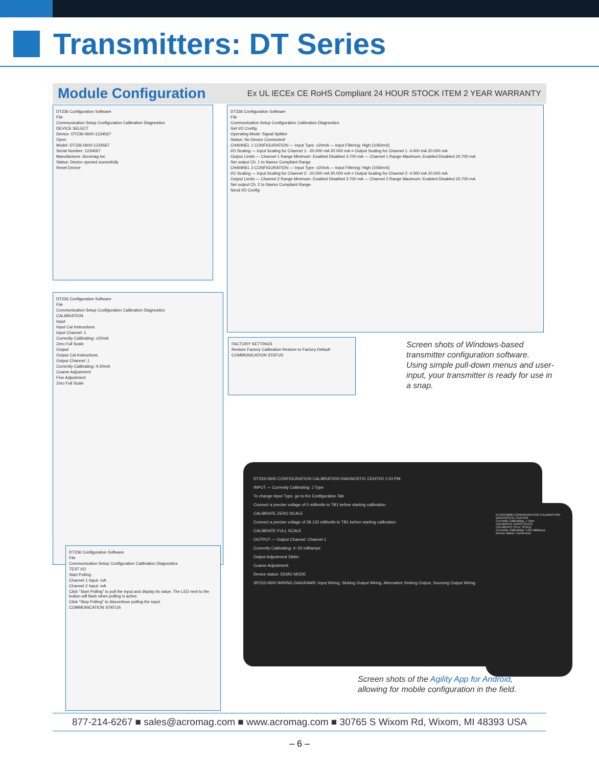Transmitters: DT Series
Module Configuration
Ex UL IECEx CE RoHS Compliant 24 HOUR STOCK ITEM 2 YEAR WARRANTY
DT236 Configuration Software
File
Communication Setup Configuration Calibration Diagnostics
DEVICE SELECT
Device: DT236-0600-1234567
Open
Model: DT236-0600-1234567
Serial Number: 1234567
Manufacturer: Acromag Inc
Status: Device opened sucessfully
Reset Device
DT236 Configuration Software
File
Communication Setup Configuration Calibration Diagnostics
Get I/O Config
Operating Mode: Signal Splitter
Status: No Device Connected!
CHANNEL 1 CONFIGURATION — Input Type: ±20mA — Input Filtering: High (1060mS)
I/O Scaling — Input Scaling for Channel 1: -20.000 mA 20.000 mA = Output Scaling for Channel 1: 4.000 mA 20.000 mA
Output Limits — Channel 1 Range Minimum: Enabled Disabled 3.700 mA — Channel 1 Range Maximum: Enabled Disabled 20.700 mA
Set output Ch. 1 to Namur Compliant Range
CHANNEL 2 CONFIGURATION — Input Type: ±20mA — Input Filtering: High (1060mS)
I/O Scaling — Input Scaling for Channel 2: -20.000 mA 20.000 mA = Output Scaling for Channel 2: 4.000 mA 20.000 mA
Output Limits — Channel 2 Range Minimum: Enabled Disabled 3.700 mA — Channel 2 Range Maximum: Enabled Disabled 20.700 mA
Set output Ch. 2 to Namur Compliant Range
Send I/O Config
DT236 Configuration Software
File
Communication Setup Configuration Calibration Diagnostics
CALIBRATION
Input
Input Cal Instructions
Input Channel: 1
Currently Calibrating: ±20mA
Zero Full Scale
Output
Output Cal Instructions
Output Channel: 1
Currently Calibrating: 4-20mA
Coarse Adjustment
Fine Adjustment
Zero Full Scale
FACTORY SETTINGS
Restore Factory Calibration Restore to Factory Default
COMMUNICATION STATUS
DT236 Configuration Software
File
Communication Setup Configuration Calibration Diagnostics
TEST I/O
Start Polling
Channel 1 Input: mA
Channel 2 Input: mA
Click "Start Polling" to poll the input and display its value. The LED next to the button will flash when polling is active.
Click "Stop Polling" to discontinue polling the input.
COMMUNICATION STATUS
Screen shots of Windows-based transmitter configuration software.
Using simple pull-down menus and user-input, your transmitter is ready for use in a snap.
DT233-0600 CONFIGURATION CALIBRATION DIAGNOSTIC CENTER 1:03 PM
INPUT — Currently Calibrating: J Type
To change Input Type, go to the Configuration Tab
Connect a precise voltage of 0 millivolts to TB1 before starting calibration.
CALIBRATE ZERO SCALE
Connect a precise voltage of 39.132 millivolts to TB1 before starting calibration.
CALIBRATE FULL SCALE
OUTPUT — Output Channel: Channel 1
Currently Calibrating: 4~20 milliamps
Output Adjustment Slider:
Coarse Adjustment:
Device status: DEMO MODE
SP233-0600 WIRING DIAGRAMS: Input Wiring, Sinking Output Wiring, Alternative Sinking Output, Sourcing Output Wiring
DT233-0600 CONFIGURATION CALIBRATION DIAGNOSTIC CENTER
Currently Calibrating: J Type
CALIBRATE ZERO SCALE
CALIBRATE FULL SCALE
Currently Calibrating: 4-20 milliamps
Device status: Connected
Screen shots of the Agility App for Android,
allowing for mobile configuration in the field.
877-214-6267 ■ sales@acromag.com ■ www.acromag.com ■ 30765 S Wixom Rd, Wixom, MI 48393 USA
– 6 –